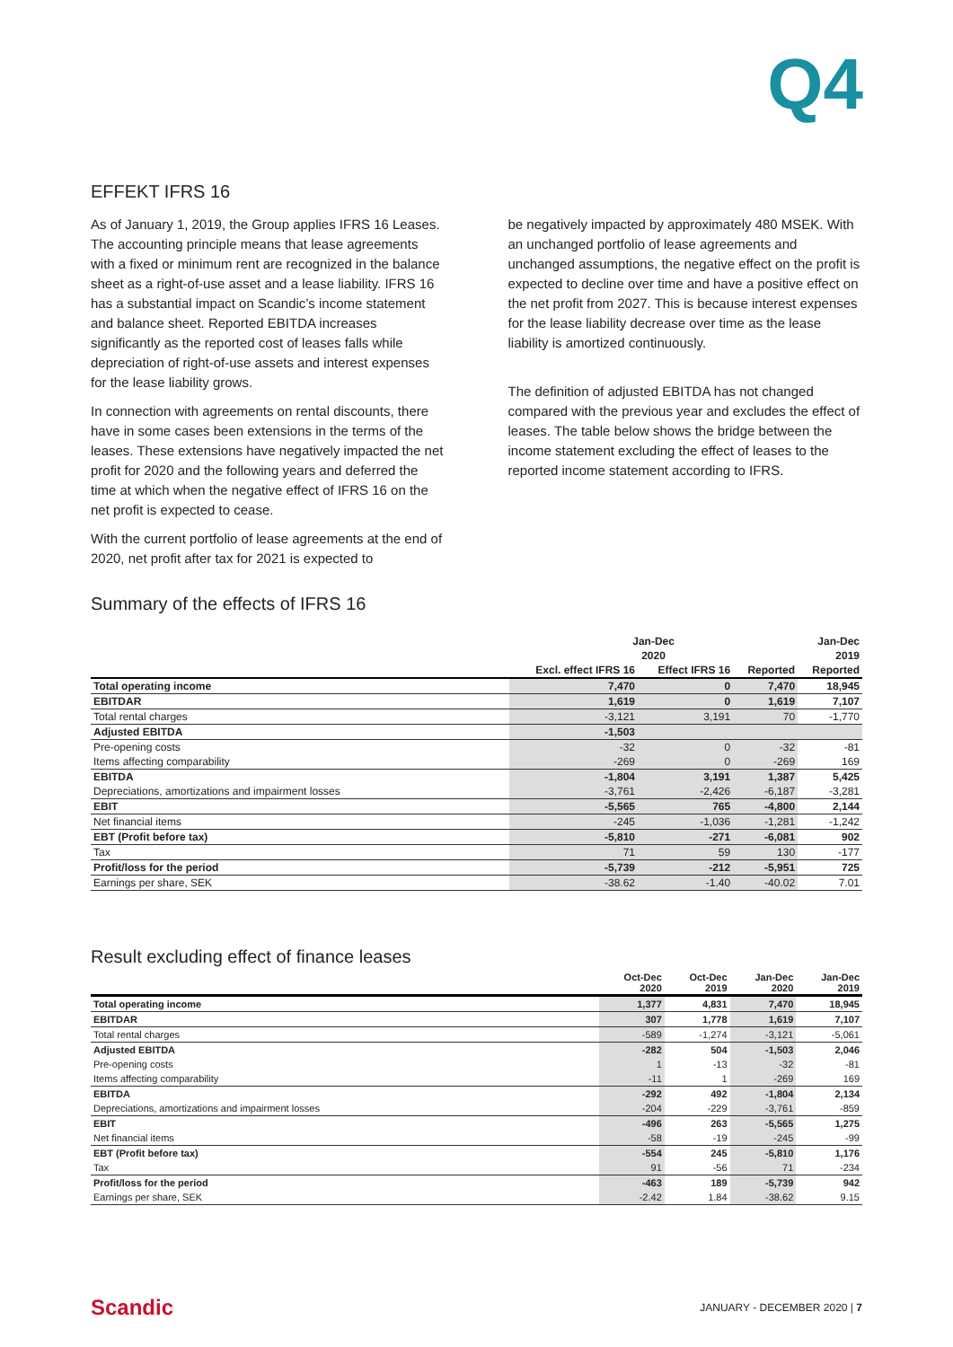Q4
EFFEKT IFRS 16
As of January 1, 2019, the Group applies IFRS 16 Leases. The accounting principle means that lease agreements with a fixed or minimum rent are recognized in the balance sheet as a right-of-use asset and a lease liability. IFRS 16 has a substantial impact on Scandic’s income statement and balance sheet. Reported EBITDA increases significantly as the reported cost of leases falls while depreciation of right-of-use assets and interest expenses for the lease liability grows.
In connection with agreements on rental discounts, there have in some cases been extensions in the terms of the leases. These extensions have negatively impacted the net profit for 2020 and the following years and deferred the time at which when the negative effect of IFRS 16 on the net profit is expected to cease.
With the current portfolio of lease agreements at the end of 2020, net profit after tax for 2021 is expected to
be negatively impacted by approximately 480 MSEK. With an unchanged portfolio of lease agreements and unchanged assumptions, the negative effect on the profit is expected to decline over time and have a positive effect on the net profit from 2027. This is because interest expenses for the lease liability decrease over time as the lease liability is amortized continuously.
The definition of adjusted EBITDA has not changed compared with the previous year and excludes the effect of leases. The table below shows the bridge between the income statement excluding the effect of leases to the reported income statement according to IFRS.
Summary of the effects of IFRS 16
| | Jan-Dec | | | Jan-Dec |
| --- | --- | --- | --- | --- |
| | 2020 | | | 2019 |
| | Excl. effect IFRS 16 | Effect IFRS 16 | Reported | Reported |
| Total operating income | 7,470 | 0 | 7,470 | 18,945 |
| EBITDAR | 1,619 | 0 | 1,619 | 7,107 |
| Total rental charges | -3,121 | 3,191 | 70 | -1,770 |
| Adjusted EBITDA | -1,503 | | | |
| Pre-opening costs | -32 | 0 | -32 | -81 |
| Items affecting comparability | -269 | 0 | -269 | 169 |
| EBITDA | -1,804 | 3,191 | 1,387 | 5,425 |
| Depreciations, amortizations and impairment losses | -3,761 | -2,426 | -6,187 | -3,281 |
| EBIT | -5,565 | 765 | -4,800 | 2,144 |
| Net financial items | -245 | -1,036 | -1,281 | -1,242 |
| EBT (Profit before tax) | -5,810 | -271 | -6,081 | 902 |
| Tax | 71 | 59 | 130 | -177 |
| Profit/loss for the period | -5,739 | -212 | -5,951 | 725 |
| Earnings per share, SEK | -38.62 | -1.40 | -40.02 | 7.01 |
Result excluding effect of finance leases
| | Oct-Dec 2020 | Oct-Dec 2019 | Jan-Dec 2020 | Jan-Dec 2019 |
| --- | --- | --- | --- | --- |
| Total operating income | 1,377 | 4,831 | 7,470 | 18,945 |
| EBITDAR | 307 | 1,778 | 1,619 | 7,107 |
| Total rental charges | -589 | -1,274 | -3,121 | -5,061 |
| Adjusted EBITDA | -282 | 504 | -1,503 | 2,046 |
| Pre-opening costs | 1 | -13 | -32 | -81 |
| Items affecting comparability | -11 | 1 | -269 | 169 |
| EBITDA | -292 | 492 | -1,804 | 2,134 |
| Depreciations, amortizations and impairment losses | -204 | -229 | -3,761 | -859 |
| EBIT | -496 | 263 | -5,565 | 1,275 |
| Net financial items | -58 | -19 | -245 | -99 |
| EBT (Profit before tax) | -554 | 245 | -5,810 | 1,176 |
| Tax | 91 | -56 | 71 | -234 |
| Profit/loss for the period | -463 | 189 | -5,739 | 942 |
| Earnings per share, SEK | -2.42 | 1.84 | -38.62 | 9.15 |
Scandic JANUARY - DECEMBER 2020 | 7